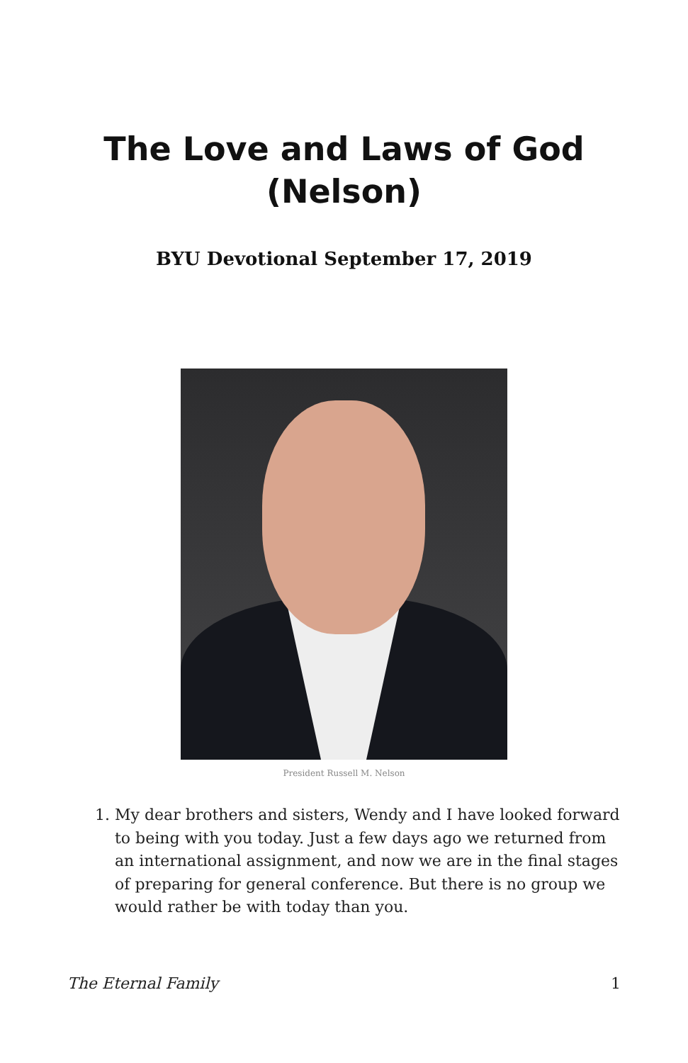The Love and Laws of God
(Nelson)
BYU Devotional September 17, 2019
President Russell M. Nelson
1. My dear brothers and sisters, Wendy and I have looked forward to being with you today. Just a few days ago we returned from an international assignment, and now we are in the final stages of preparing for general conference. But there is no group we would rather be with today than you.
The Eternal Family 1